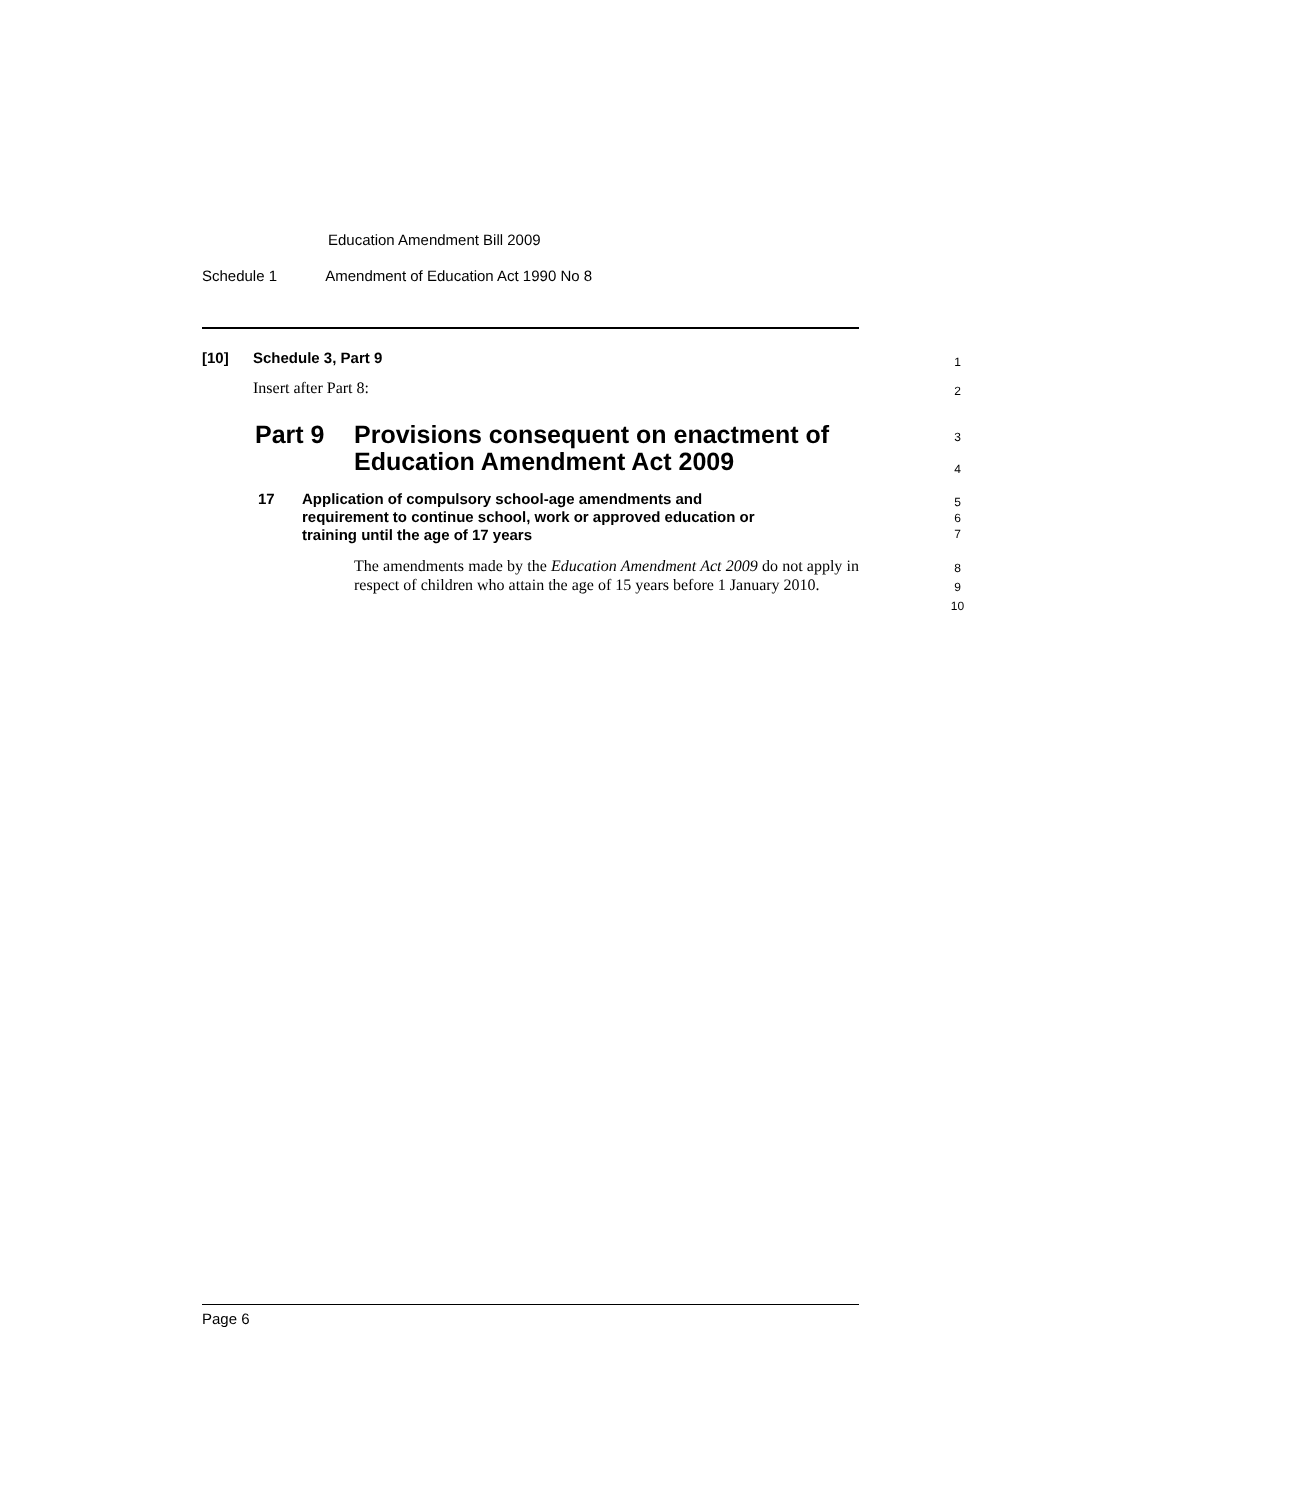Education Amendment Bill 2009
Schedule 1 Amendment of Education Act 1990 No 8
[10] Schedule 3, Part 9 1
Insert after Part 8: 2
Part 9 Provisions consequent on enactment of
Education Amendment Act 2009
3
4
17 Application of compulsory school-age amendments and
requirement to continue school, work or approved education or
training until the age of 17 years
5
6
7
The amendments made by the Education Amendment Act 2009 do not apply in respect of children who attain the age of 15 years before 1 January 2010.
8
9
10
Page 6